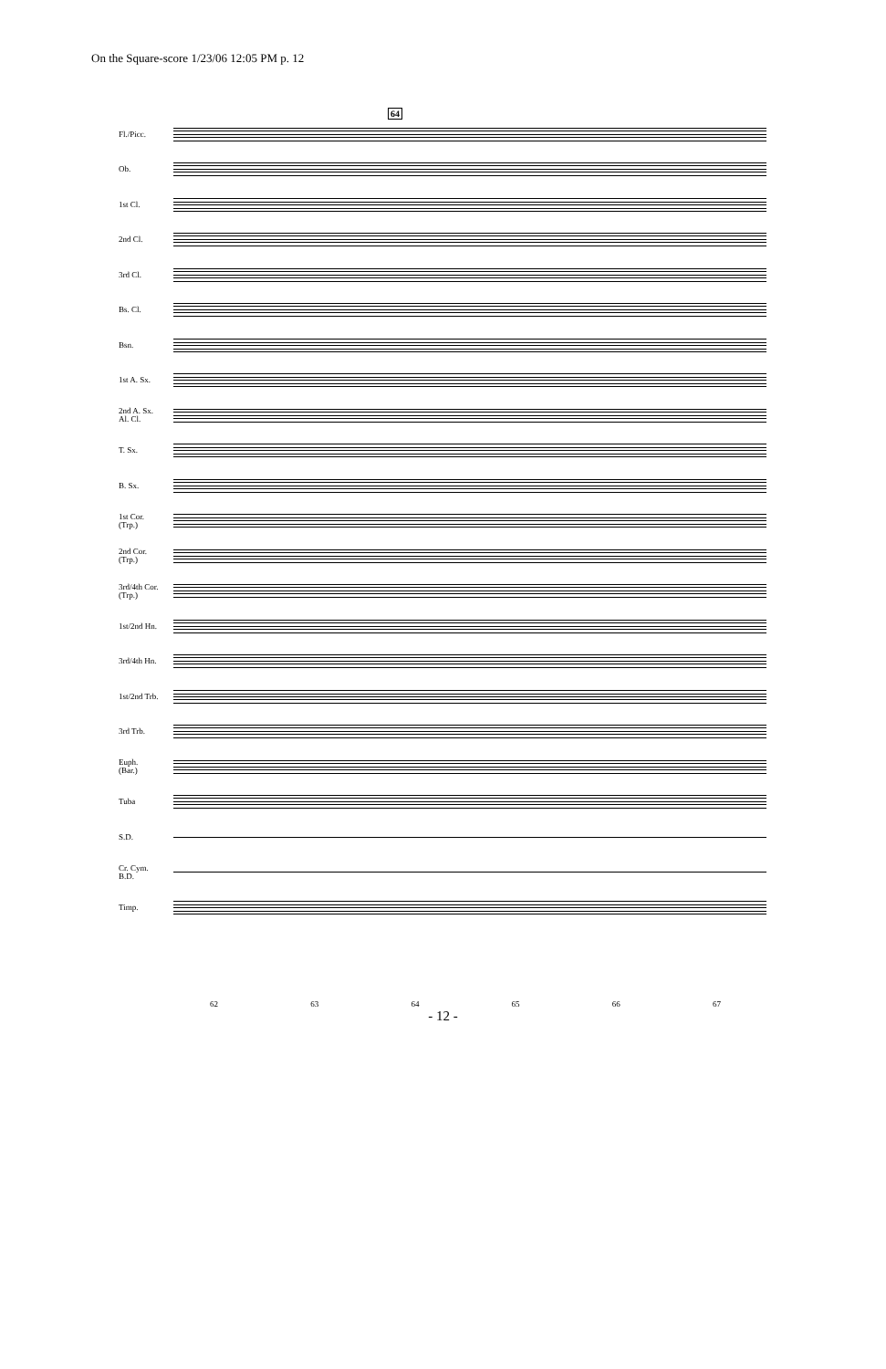On the Square-score 1/23/06 12:05 PM p. 12
64
Fl./Picc.
Ob.
1st Cl.
2nd Cl.
3rd Cl.
Bs. Cl.
Bsn.
1st A. Sx.
2nd A. Sx.
Al. Cl.
T. Sx.
B. Sx.
1st Cor.
(Trp.)
2nd Cor.
(Trp.)
3rd/4th Cor.
(Trp.)
1st/2nd Hn.
3rd/4th Hn.
1st/2nd Trb.
3rd Trb.
Euph.
(Bar.)
Tuba
S.D.
Cr. Cym.
B.D.
Timp.
62 63 64 65 66 67
- 12 -